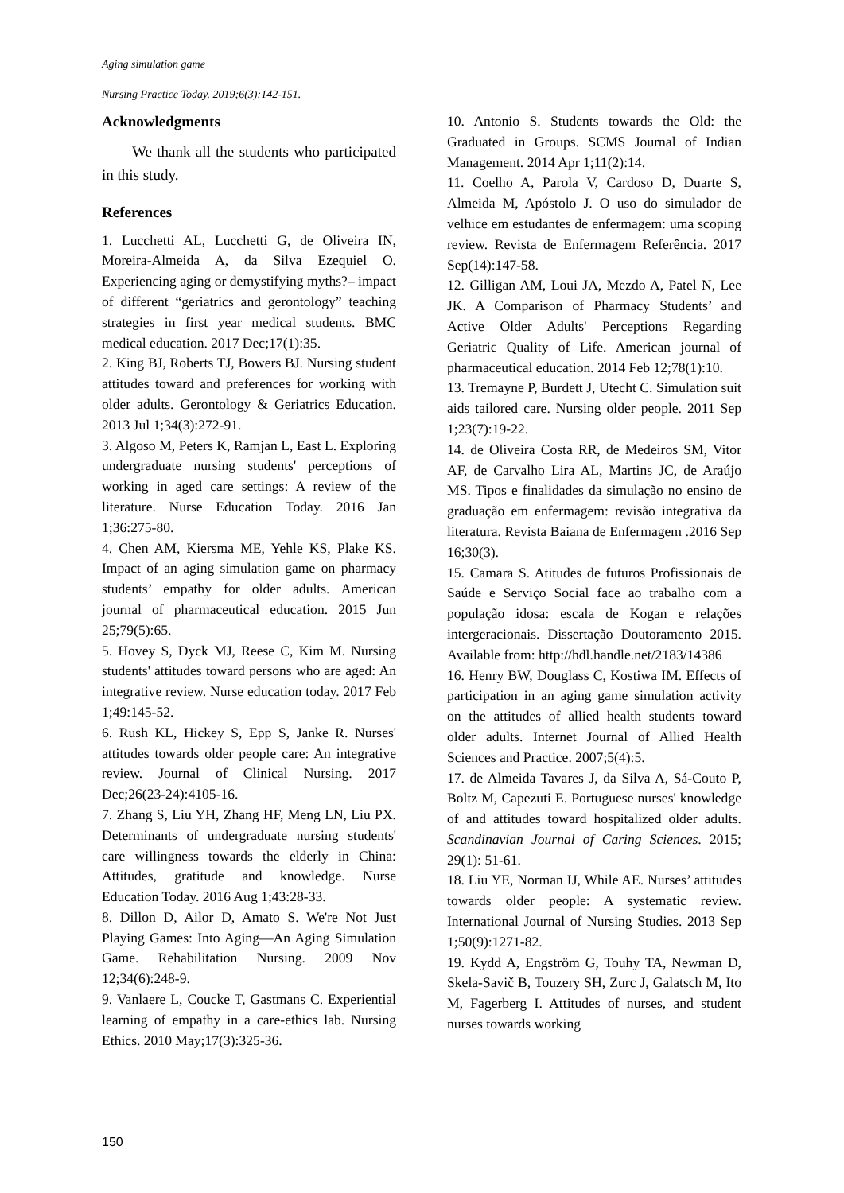Aging simulation game
Nursing Practice Today. 2019;6(3):142-151.
Acknowledgments
We thank all the students who participated in this study.
References
1. Lucchetti AL, Lucchetti G, de Oliveira IN, Moreira-Almeida A, da Silva Ezequiel O. Experiencing aging or demystifying myths?– impact of different “geriatrics and gerontology” teaching strategies in first year medical students. BMC medical education. 2017 Dec;17(1):35.
2. King BJ, Roberts TJ, Bowers BJ. Nursing student attitudes toward and preferences for working with older adults. Gerontology & Geriatrics Education. 2013 Jul 1;34(3):272-91.
3. Algoso M, Peters K, Ramjan L, East L. Exploring undergraduate nursing students' perceptions of working in aged care settings: A review of the literature. Nurse Education Today. 2016 Jan 1;36:275-80.
4. Chen AM, Kiersma ME, Yehle KS, Plake KS. Impact of an aging simulation game on pharmacy students’ empathy for older adults. American journal of pharmaceutical education. 2015 Jun 25;79(5):65.
5. Hovey S, Dyck MJ, Reese C, Kim M. Nursing students' attitudes toward persons who are aged: An integrative review. Nurse education today. 2017 Feb 1;49:145-52.
6. Rush KL, Hickey S, Epp S, Janke R. Nurses' attitudes towards older people care: An integrative review. Journal of Clinical Nursing. 2017 Dec;26(23-24):4105-16.
7. Zhang S, Liu YH, Zhang HF, Meng LN, Liu PX. Determinants of undergraduate nursing students' care willingness towards the elderly in China: Attitudes, gratitude and knowledge. Nurse Education Today. 2016 Aug 1;43:28-33.
8. Dillon D, Ailor D, Amato S. We're Not Just Playing Games: Into Aging—An Aging Simulation Game. Rehabilitation Nursing. 2009 Nov 12;34(6):248-9.
9. Vanlaere L, Coucke T, Gastmans C. Experiential learning of empathy in a care-ethics lab. Nursing Ethics. 2010 May;17(3):325-36.
10. Antonio S. Students towards the Old: the Graduated in Groups. SCMS Journal of Indian Management. 2014 Apr 1;11(2):14.
11. Coelho A, Parola V, Cardoso D, Duarte S, Almeida M, Apóstolo J. O uso do simulador de velhice em estudantes de enfermagem: uma scoping review. Revista de Enfermagem Referência. 2017 Sep(14):147-58.
12. Gilligan AM, Loui JA, Mezdo A, Patel N, Lee JK. A Comparison of Pharmacy Students’ and Active Older Adults' Perceptions Regarding Geriatric Quality of Life. American journal of pharmaceutical education. 2014 Feb 12;78(1):10.
13. Tremayne P, Burdett J, Utecht C. Simulation suit aids tailored care. Nursing older people. 2011 Sep 1;23(7):19-22.
14. de Oliveira Costa RR, de Medeiros SM, Vitor AF, de Carvalho Lira AL, Martins JC, de Araújo MS. Tipos e finalidades da simulação no ensino de graduação em enfermagem: revisão integrativa da literatura. Revista Baiana de Enfermagem .2016 Sep 16;30(3).
15. Camara S. Atitudes de futuros Profissionais de Saúde e Serviço Social face ao trabalho com a população idosa: escala de Kogan e relações intergeracionais. Dissertação Doutoramento 2015. Available from: http://hdl.handle.net/2183/14386
16. Henry BW, Douglass C, Kostiwa IM. Effects of participation in an aging game simulation activity on the attitudes of allied health students toward older adults. Internet Journal of Allied Health Sciences and Practice. 2007;5(4):5.
17. de Almeida Tavares J, da Silva A, Sá-Couto P, Boltz M, Capezuti E. Portuguese nurses' knowledge of and attitudes toward hospitalized older adults. Scandinavian Journal of Caring Sciences. 2015; 29(1): 51-61.
18. Liu YE, Norman IJ, While AE. Nurses’ attitudes towards older people: A systematic review. International Journal of Nursing Studies. 2013 Sep 1;50(9):1271-82.
19. Kydd A, Engström G, Touhy TA, Newman D, Skela-Savič B, Touzery SH, Zurc J, Galatsch M, Ito M, Fagerberg I. Attitudes of nurses, and student nurses towards working
150